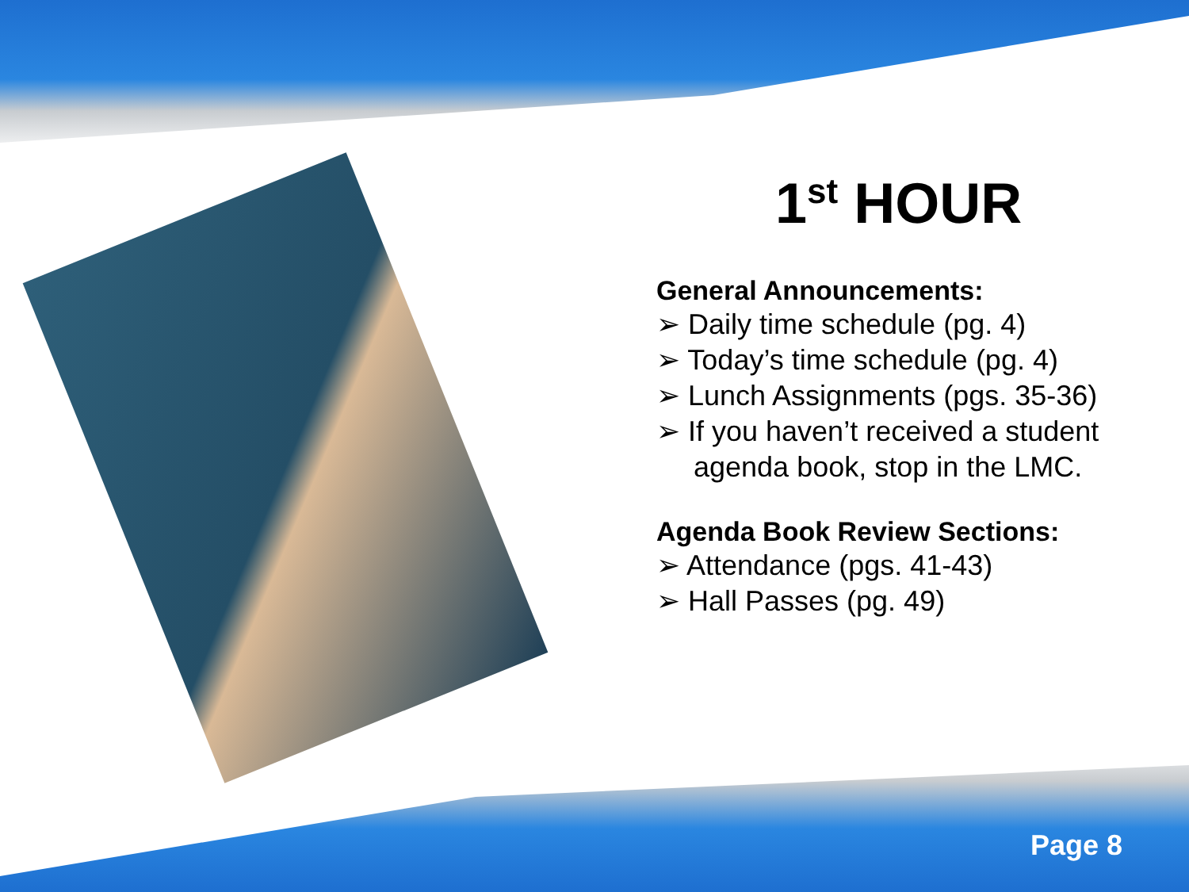1<sup>st</sup> HOUR
General Announcements:
➢ Daily time schedule (pg. 4)
➢ Today’s time schedule (pg. 4)
➢ Lunch Assignments (pgs. 35-36)
➢ If you haven’t received a student agenda book, stop in the LMC.
Agenda Book Review Sections:
➢ Attendance (pgs. 41-43)
➢ Hall Passes (pg. 49)
Page 8